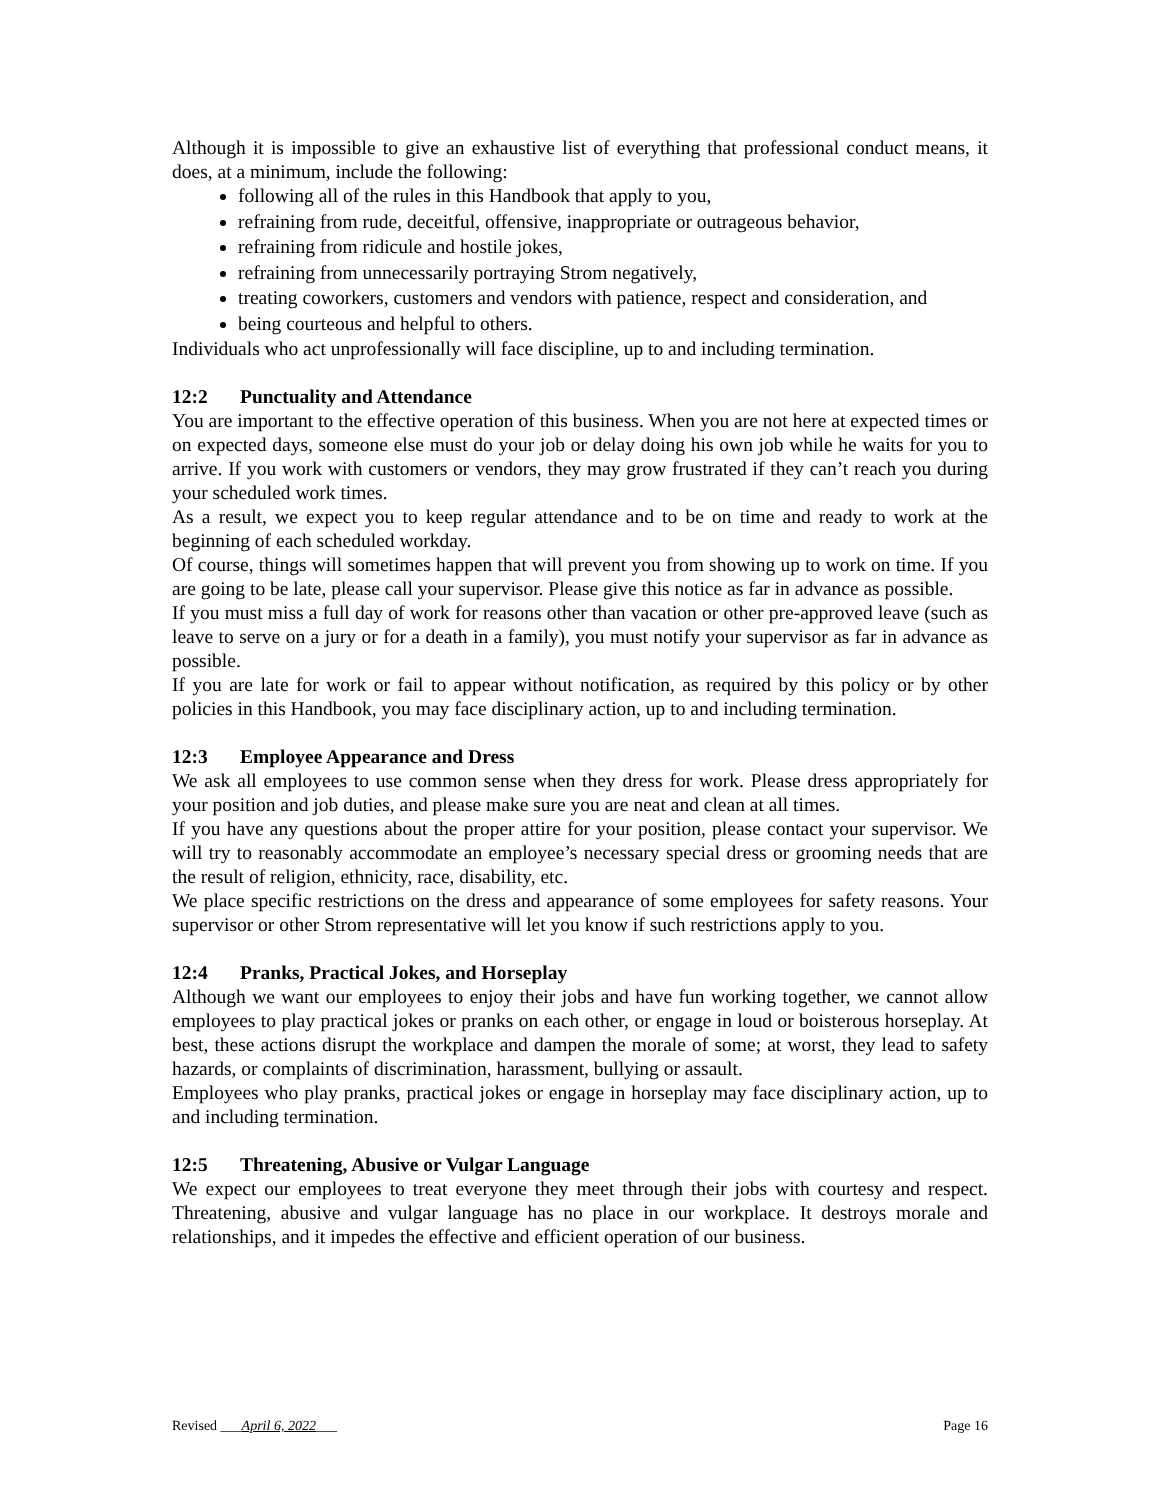Although it is impossible to give an exhaustive list of everything that professional conduct means, it does, at a minimum, include the following:
following all of the rules in this Handbook that apply to you,
refraining from rude, deceitful, offensive, inappropriate or outrageous behavior,
refraining from ridicule and hostile jokes,
refraining from unnecessarily portraying Strom negatively,
treating coworkers, customers and vendors with patience, respect and consideration, and
being courteous and helpful to others.
Individuals who act unprofessionally will face discipline, up to and including termination.
12:2 Punctuality and Attendance
You are important to the effective operation of this business. When you are not here at expected times or on expected days, someone else must do your job or delay doing his own job while he waits for you to arrive. If you work with customers or vendors, they may grow frustrated if they can’t reach you during your scheduled work times.
As a result, we expect you to keep regular attendance and to be on time and ready to work at the beginning of each scheduled workday.
Of course, things will sometimes happen that will prevent you from showing up to work on time. If you are going to be late, please call your supervisor. Please give this notice as far in advance as possible.
If you must miss a full day of work for reasons other than vacation or other pre-approved leave (such as leave to serve on a jury or for a death in a family), you must notify your supervisor as far in advance as possible.
If you are late for work or fail to appear without notification, as required by this policy or by other policies in this Handbook, you may face disciplinary action, up to and including termination.
12:3 Employee Appearance and Dress
We ask all employees to use common sense when they dress for work. Please dress appropriately for your position and job duties, and please make sure you are neat and clean at all times.
If you have any questions about the proper attire for your position, please contact your supervisor. We will try to reasonably accommodate an employee’s necessary special dress or grooming needs that are the result of religion, ethnicity, race, disability, etc.
We place specific restrictions on the dress and appearance of some employees for safety reasons. Your supervisor or other Strom representative will let you know if such restrictions apply to you.
12:4 Pranks, Practical Jokes, and Horseplay
Although we want our employees to enjoy their jobs and have fun working together, we cannot allow employees to play practical jokes or pranks on each other, or engage in loud or boisterous horseplay. At best, these actions disrupt the workplace and dampen the morale of some; at worst, they lead to safety hazards, or complaints of discrimination, harassment, bullying or assault.
Employees who play pranks, practical jokes or engage in horseplay may face disciplinary action, up to and including termination.
12:5 Threatening, Abusive or Vulgar Language
We expect our employees to treat everyone they meet through their jobs with courtesy and respect. Threatening, abusive and vulgar language has no place in our workplace. It destroys morale and relationships, and it impedes the effective and efficient operation of our business.
Revised ___April 6, 2022___ Page 16